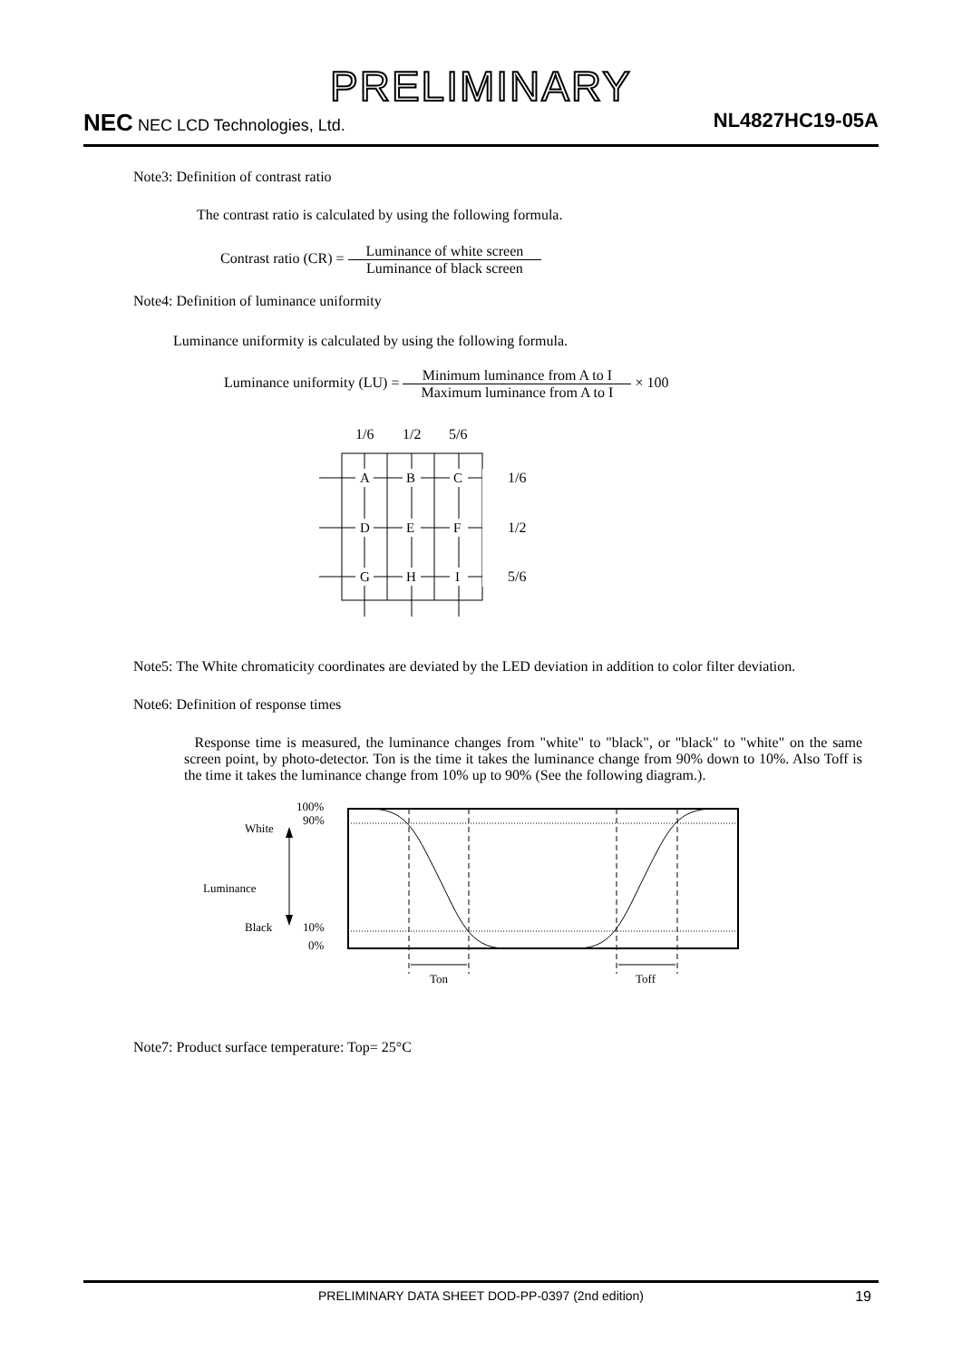PRELIMINARY
NEC NEC LCD Technologies, Ltd.
NL4827HC19-05A
Note3: Definition of contrast ratio
The contrast ratio is calculated by using the following formula.
Contrast ratio (CR) = Luminance of white screen Luminance of black screen
Note4: Definition of luminance uniformity
Luminance uniformity is calculated by using the following formula.
Luminance uniformity (LU) = Minimum luminance from A to I Maximum luminance from A to I × 100
1/6
1/2
5/6
A
B
C
D
E
F
G
H
I
1/6
1/2
5/6
Note5: The White chromaticity coordinates are deviated by the LED deviation in addition to color filter deviation.
Note6: Definition of response times
Response time is measured, the luminance changes from "white" to "black", or "black" to "white" on the same screen point, by photo-detector. Ton is the time it takes the luminance change from 90% down to 10%. Also Toff is the time it takes the luminance change from 10% up to 90% (See the following diagram.).
100%
90%
White
Luminance
Black
10%
0%
Ton
Toff
Note7: Product surface temperature: Top= 25°C
PRELIMINARY DATA SHEET DOD-PP-0397 (2nd edition) 19